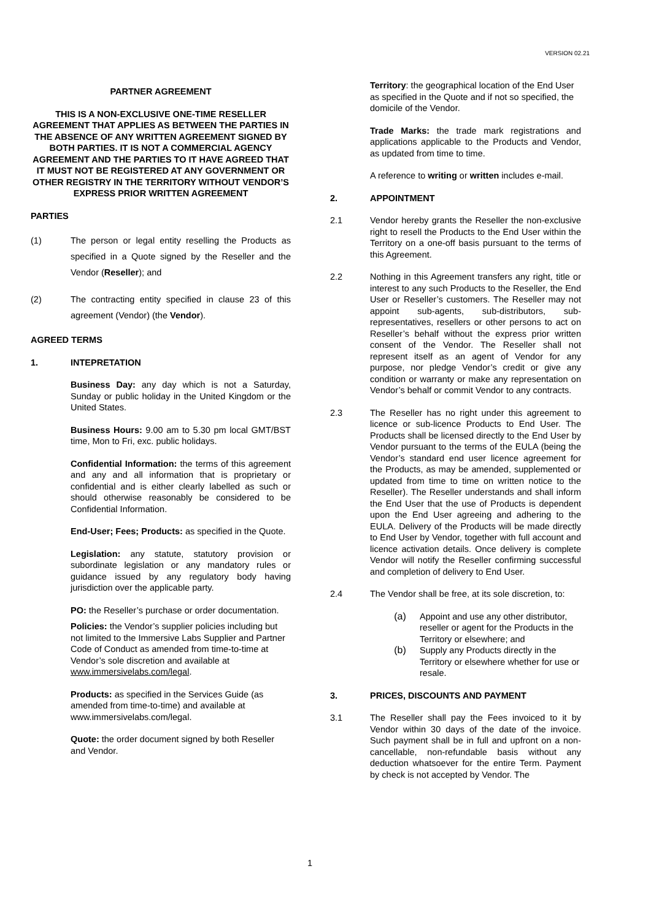VERSION 02.21
PARTNER AGREEMENT
THIS IS A NON-EXCLUSIVE ONE-TIME RESELLER AGREEMENT THAT APPLIES AS BETWEEN THE PARTIES IN THE ABSENCE OF ANY WRITTEN AGREEMENT SIGNED BY BOTH PARTIES. IT IS NOT A COMMERCIAL AGENCY AGREEMENT AND THE PARTIES TO IT HAVE AGREED THAT IT MUST NOT BE REGISTERED AT ANY GOVERNMENT OR OTHER REGISTRY IN THE TERRITORY WITHOUT VENDOR’S EXPRESS PRIOR WRITTEN AGREEMENT
PARTIES
(1) The person or legal entity reselling the Products as specified in a Quote signed by the Reseller and the Vendor (Reseller); and
(2) The contracting entity specified in clause 23 of this agreement (Vendor) (the Vendor).
AGREED TERMS
1. INTEPRETATION
Business Day: any day which is not a Saturday, Sunday or public holiday in the United Kingdom or the United States.
Business Hours: 9.00 am to 5.30 pm local GMT/BST time, Mon to Fri, exc. public holidays.
Confidential Information: the terms of this agreement and any and all information that is proprietary or confidential and is either clearly labelled as such or should otherwise reasonably be considered to be Confidential Information.
End-User; Fees; Products: as specified in the Quote.
Legislation: any statute, statutory provision or subordinate legislation or any mandatory rules or guidance issued by any regulatory body having jurisdiction over the applicable party.
PO: the Reseller’s purchase or order documentation.
Policies: the Vendor’s supplier policies including but not limited to the Immersive Labs Supplier and Partner Code of Conduct as amended from time-to-time at Vendor’s sole discretion and available at www.immersivelabs.com/legal.
Products: as specified in the Services Guide (as amended from time-to-time) and available at www.immersivelabs.com/legal.
Quote: the order document signed by both Reseller and Vendor.
Territory: the geographical location of the End User as specified in the Quote and if not so specified, the domicile of the Vendor.
Trade Marks: the trade mark registrations and applications applicable to the Products and Vendor, as updated from time to time.
A reference to writing or written includes e-mail.
2. APPOINTMENT
2.1 Vendor hereby grants the Reseller the non-exclusive right to resell the Products to the End User within the Territory on a one-off basis pursuant to the terms of this Agreement.
2.2 Nothing in this Agreement transfers any right, title or interest to any such Products to the Reseller, the End User or Reseller’s customers. The Reseller may not appoint sub-agents, sub-distributors, sub-representatives, resellers or other persons to act on Reseller’s behalf without the express prior written consent of the Vendor. The Reseller shall not represent itself as an agent of Vendor for any purpose, nor pledge Vendor’s credit or give any condition or warranty or make any representation on Vendor’s behalf or commit Vendor to any contracts.
2.3 The Reseller has no right under this agreement to licence or sub-licence Products to End User. The Products shall be licensed directly to the End User by Vendor pursuant to the terms of the EULA (being the Vendor’s standard end user licence agreement for the Products, as may be amended, supplemented or updated from time to time on written notice to the Reseller). The Reseller understands and shall inform the End User that the use of Products is dependent upon the End User agreeing and adhering to the EULA. Delivery of the Products will be made directly to End User by Vendor, together with full account and licence activation details. Once delivery is complete Vendor will notify the Reseller confirming successful and completion of delivery to End User.
2.4 The Vendor shall be free, at its sole discretion, to:
(a) Appoint and use any other distributor, reseller or agent for the Products in the Territory or elsewhere; and
(b) Supply any Products directly in the Territory or elsewhere whether for use or resale.
3. PRICES, DISCOUNTS AND PAYMENT
3.1 The Reseller shall pay the Fees invoiced to it by Vendor within 30 days of the date of the invoice. Such payment shall be in full and upfront on a non-cancellable, non-refundable basis without any deduction whatsoever for the entire Term. Payment by check is not accepted by Vendor. The
1